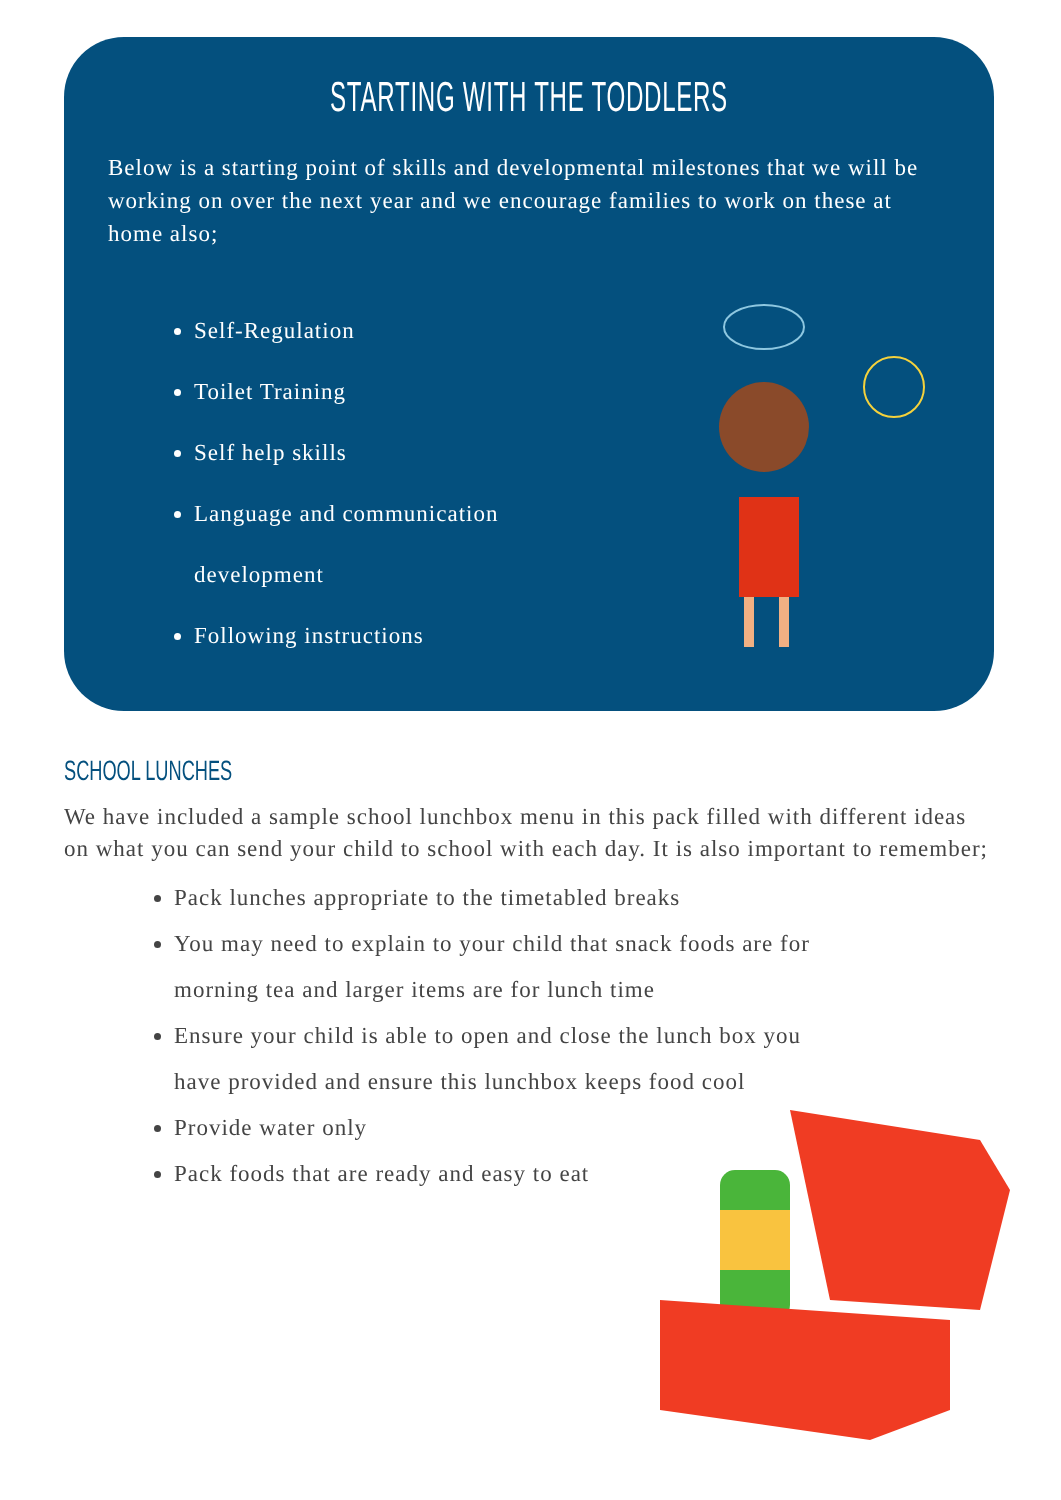STARTING WITH THE TODDLERS
Below is a starting point of skills and developmental milestones that we will be working on over the next year and we encourage families to work on these at home also;
Self-Regulation
Toilet Training
Self help skills
Language and communication development
Following instructions
SCHOOL LUNCHES
We have included a sample school lunchbox menu in this pack filled with different ideas on what you can send your child to school with each day. It is also important to remember;
Pack lunches appropriate to the timetabled breaks
You may need to explain to your child that snack foods are for morning tea and larger items are for lunch time
Ensure your child is able to open and close the lunch box you have provided and ensure this lunchbox keeps food cool
Provide water only
Pack foods that are ready and easy to eat